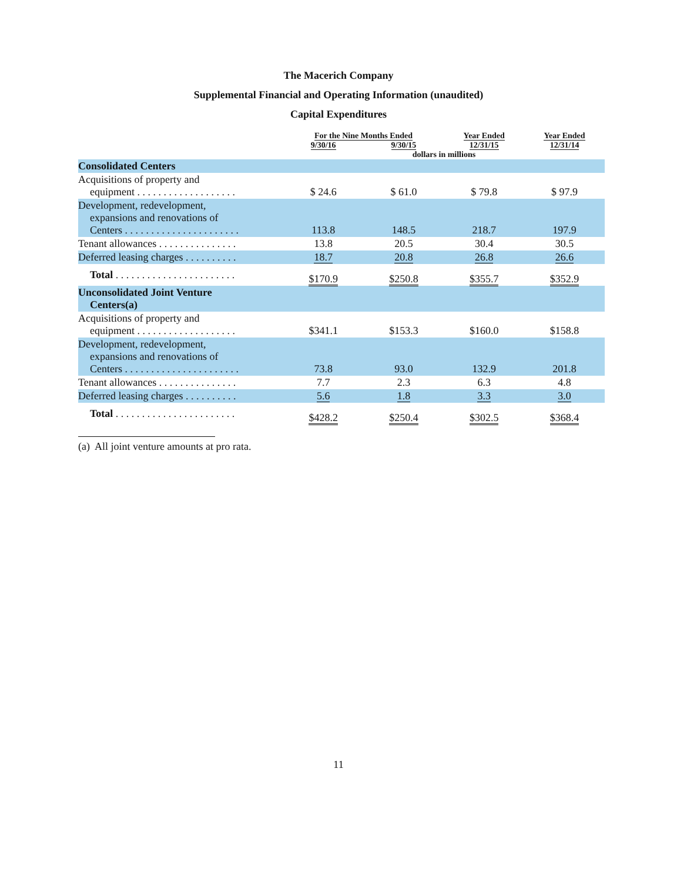The Macerich Company
Supplemental Financial and Operating Information (unaudited)
Capital Expenditures
| | For the Nine Months Ended | | Year Ended 12/31/15 | Year Ended 12/31/14 |
| --- | --- | --- | --- | --- |
| | 9/30/16 | 9/30/15 | | |
| | dollars in millions | | | |
| Consolidated Centers | | | | |
| Acquisitions of property and equipment . . . . . . . . . . . . . . . . . . . | $ 24.6 | $ 61.0 | $ 79.8 | $ 97.9 |
| Development, redevelopment, expansions and renovations of Centers . . . . . . . . . . . . . . . . . . . . . . | 113.8 | 148.5 | 218.7 | 197.9 |
| Tenant allowances . . . . . . . . . . . . . . . | 13.8 | 20.5 | 30.4 | 30.5 |
| Deferred leasing charges . . . . . . . . . . | 18.7 | 20.8 | 26.8 | 26.6 |
| Total . . . . . . . . . . . . . . . . . . . . . . . | $170.9 | $250.8 | $355.7 | $352.9 |
| Unconsolidated Joint Venture Centers(a) | | | | |
| Acquisitions of property and equipment . . . . . . . . . . . . . . . . . . . | $341.1 | $153.3 | $160.0 | $158.8 |
| Development, redevelopment, expansions and renovations of Centers . . . . . . . . . . . . . . . . . . . . . . | 73.8 | 93.0 | 132.9 | 201.8 |
| Tenant allowances . . . . . . . . . . . . . . . | 7.7 | 2.3 | 6.3 | 4.8 |
| Deferred leasing charges . . . . . . . . . . | 5.6 | 1.8 | 3.3 | 3.0 |
| Total . . . . . . . . . . . . . . . . . . . . . . . | $428.2 | $250.4 | $302.5 | $368.4 |
(a) All joint venture amounts at pro rata.
11